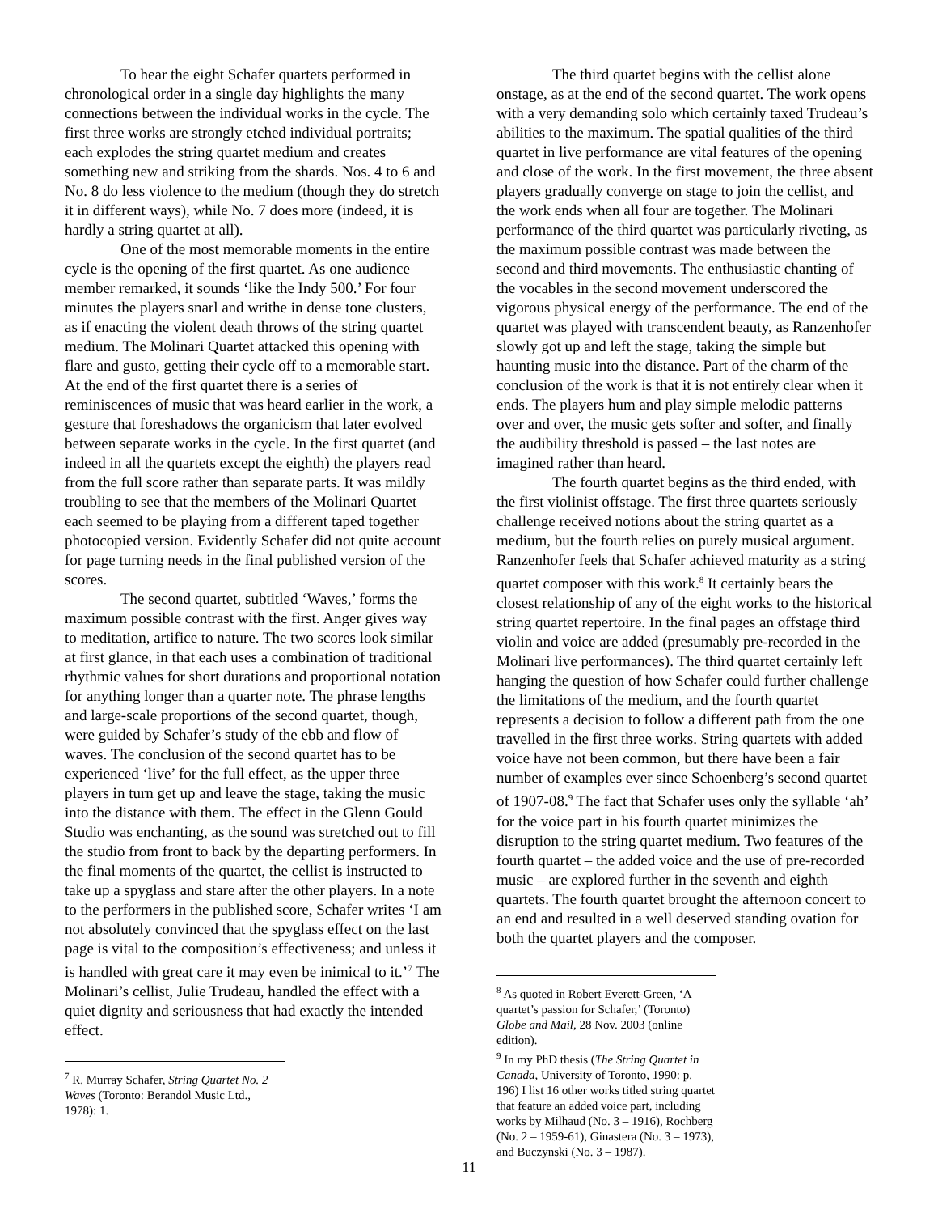To hear the eight Schafer quartets performed in chronological order in a single day highlights the many connections between the individual works in the cycle. The first three works are strongly etched individual portraits; each explodes the string quartet medium and creates something new and striking from the shards. Nos. 4 to 6 and No. 8 do less violence to the medium (though they do stretch it in different ways), while No. 7 does more (indeed, it is hardly a string quartet at all).
One of the most memorable moments in the entire cycle is the opening of the first quartet. As one audience member remarked, it sounds ‘like the Indy 500.’ For four minutes the players snarl and writhe in dense tone clusters, as if enacting the violent death throws of the string quartet medium. The Molinari Quartet attacked this opening with flare and gusto, getting their cycle off to a memorable start. At the end of the first quartet there is a series of reminiscences of music that was heard earlier in the work, a gesture that foreshadows the organicism that later evolved between separate works in the cycle. In the first quartet (and indeed in all the quartets except the eighth) the players read from the full score rather than separate parts. It was mildly troubling to see that the members of the Molinari Quartet each seemed to be playing from a different taped together photocopied version. Evidently Schafer did not quite account for page turning needs in the final published version of the scores.
The second quartet, subtitled ‘Waves,’ forms the maximum possible contrast with the first. Anger gives way to meditation, artifice to nature. The two scores look similar at first glance, in that each uses a combination of traditional rhythmic values for short durations and proportional notation for anything longer than a quarter note. The phrase lengths and large-scale proportions of the second quartet, though, were guided by Schafer’s study of the ebb and flow of waves. The conclusion of the second quartet has to be experienced ‘live’ for the full effect, as the upper three players in turn get up and leave the stage, taking the music into the distance with them. The effect in the Glenn Gould Studio was enchanting, as the sound was stretched out to fill the studio from front to back by the departing performers. In the final moments of the quartet, the cellist is instructed to take up a spyglass and stare after the other players. In a note to the performers in the published score, Schafer writes ‘I am not absolutely convinced that the spyglass effect on the last page is vital to the composition’s effectiveness; and unless it is handled with great care it may even be inimical to it.’<sup>7</sup> The Molinari’s cellist, Julie Trudeau, handled the effect with a quiet dignity and seriousness that had exactly the intended effect.
<sup>7</sup> R. Murray Schafer, String Quartet No. 2 Waves (Toronto: Berandol Music Ltd., 1978): 1.
The third quartet begins with the cellist alone onstage, as at the end of the second quartet. The work opens with a very demanding solo which certainly taxed Trudeau’s abilities to the maximum. The spatial qualities of the third quartet in live performance are vital features of the opening and close of the work. In the first movement, the three absent players gradually converge on stage to join the cellist, and the work ends when all four are together. The Molinari performance of the third quartet was particularly riveting, as the maximum possible contrast was made between the second and third movements. The enthusiastic chanting of the vocables in the second movement underscored the vigorous physical energy of the performance. The end of the quartet was played with transcendent beauty, as Ranzenhofer slowly got up and left the stage, taking the simple but haunting music into the distance. Part of the charm of the conclusion of the work is that it is not entirely clear when it ends. The players hum and play simple melodic patterns over and over, the music gets softer and softer, and finally the audibility threshold is passed – the last notes are imagined rather than heard.
The fourth quartet begins as the third ended, with the first violinist offstage. The first three quartets seriously challenge received notions about the string quartet as a medium, but the fourth relies on purely musical argument. Ranzenhofer feels that Schafer achieved maturity as a string quartet composer with this work.<sup>8</sup> It certainly bears the closest relationship of any of the eight works to the historical string quartet repertoire. In the final pages an offstage third violin and voice are added (presumably pre-recorded in the Molinari live performances). The third quartet certainly left hanging the question of how Schafer could further challenge the limitations of the medium, and the fourth quartet represents a decision to follow a different path from the one travelled in the first three works. String quartets with added voice have not been common, but there have been a fair number of examples ever since Schoenberg’s second quartet of 1907-08.<sup>9</sup> The fact that Schafer uses only the syllable ‘ah’ for the voice part in his fourth quartet minimizes the disruption to the string quartet medium. Two features of the fourth quartet – the added voice and the use of pre-recorded music – are explored further in the seventh and eighth quartets. The fourth quartet brought the afternoon concert to an end and resulted in a well deserved standing ovation for both the quartet players and the composer.
<sup>8</sup> As quoted in Robert Everett-Green, ‘A quartet’s passion for Schafer,’ (Toronto) Globe and Mail, 28 Nov. 2003 (online edition).
<sup>9</sup> In my PhD thesis (The String Quartet in Canada, University of Toronto, 1990: p. 196) I list 16 other works titled string quartet that feature an added voice part, including works by Milhaud (No. 3 – 1916), Rochberg (No. 2 – 1959-61), Ginastera (No. 3 – 1973), and Buczynski (No. 3 – 1987).
11